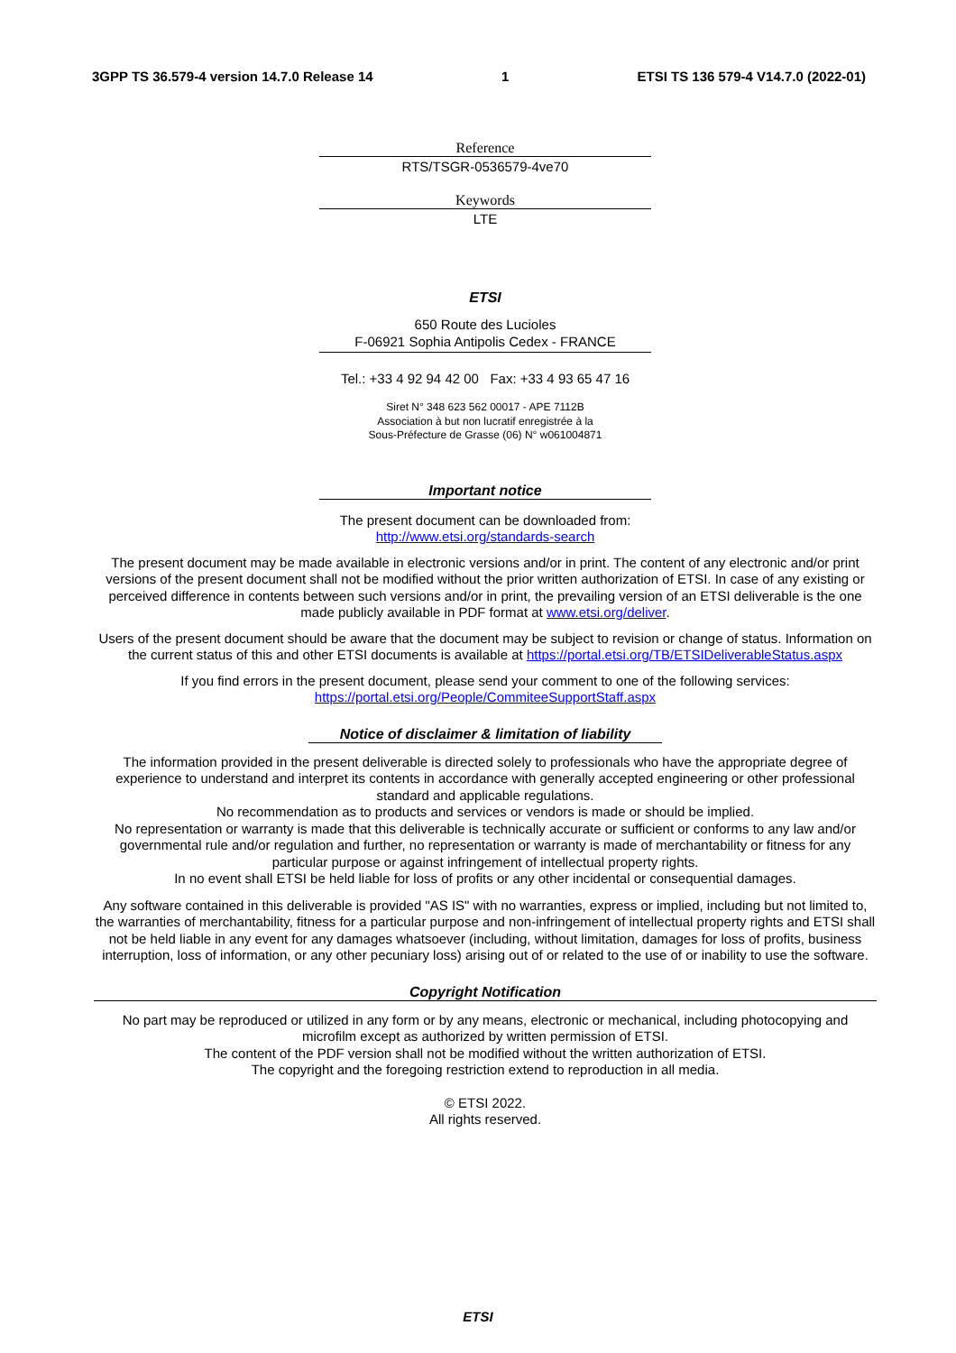3GPP TS 36.579-4 version 14.7.0 Release 14 1 ETSI TS 136 579-4 V14.7.0 (2022-01)
Reference
RTS/TSGR-0536579-4ve70
Keywords
LTE
ETSI
650 Route des Lucioles
F-06921 Sophia Antipolis Cedex - FRANCE
Tel.: +33 4 92 94 42 00 Fax: +33 4 93 65 47 16
Siret N° 348 623 562 00017 - APE 7112B
Association à but non lucratif enregistrée à la
Sous-Préfecture de Grasse (06) N° w061004871
Important notice
The present document can be downloaded from:
http://www.etsi.org/standards-search
The present document may be made available in electronic versions and/or in print. The content of any electronic and/or print versions of the present document shall not be modified without the prior written authorization of ETSI. In case of any existing or perceived difference in contents between such versions and/or in print, the prevailing version of an ETSI deliverable is the one made publicly available in PDF format at www.etsi.org/deliver.
Users of the present document should be aware that the document may be subject to revision or change of status. Information on the current status of this and other ETSI documents is available at https://portal.etsi.org/TB/ETSIDeliverableStatus.aspx
If you find errors in the present document, please send your comment to one of the following services:
https://portal.etsi.org/People/CommiteeSupportStaff.aspx
Notice of disclaimer & limitation of liability
The information provided in the present deliverable is directed solely to professionals who have the appropriate degree of experience to understand and interpret its contents in accordance with generally accepted engineering or other professional standard and applicable regulations.
No recommendation as to products and services or vendors is made or should be implied.
No representation or warranty is made that this deliverable is technically accurate or sufficient or conforms to any law and/or governmental rule and/or regulation and further, no representation or warranty is made of merchantability or fitness for any particular purpose or against infringement of intellectual property rights.
In no event shall ETSI be held liable for loss of profits or any other incidental or consequential damages.
Any software contained in this deliverable is provided "AS IS" with no warranties, express or implied, including but not limited to, the warranties of merchantability, fitness for a particular purpose and non-infringement of intellectual property rights and ETSI shall not be held liable in any event for any damages whatsoever (including, without limitation, damages for loss of profits, business interruption, loss of information, or any other pecuniary loss) arising out of or related to the use of or inability to use the software.
Copyright Notification
No part may be reproduced or utilized in any form or by any means, electronic or mechanical, including photocopying and microfilm except as authorized by written permission of ETSI.
The content of the PDF version shall not be modified without the written authorization of ETSI.
The copyright and the foregoing restriction extend to reproduction in all media.
© ETSI 2022.
All rights reserved.
ETSI